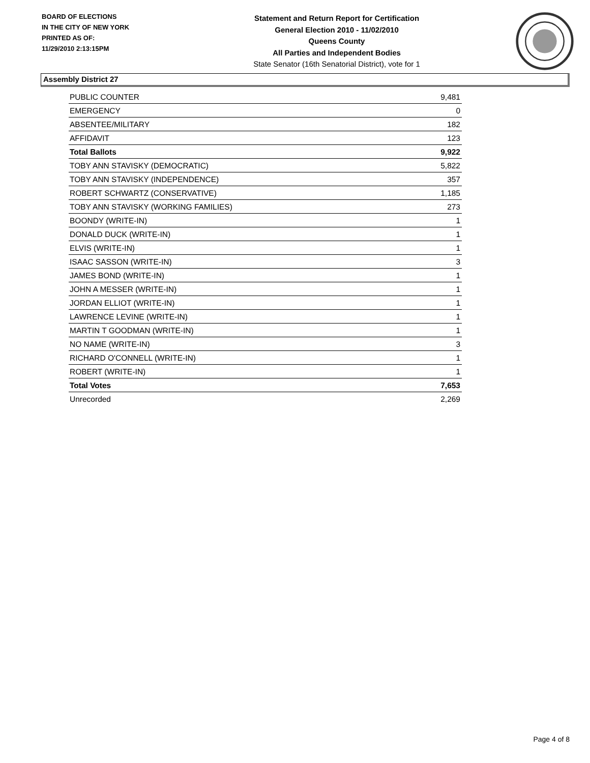BOARD OF ELECTIONS
IN THE CITY OF NEW YORK
PRINTED AS OF:
11/29/2010 2:13:15PM
Statement and Return Report for Certification
General Election 2010 - 11/02/2010
Queens County
All Parties and Independent Bodies
State Senator (16th Senatorial District), vote for 1
Assembly District 27
| PUBLIC COUNTER | 9,481 |
| EMERGENCY | 0 |
| ABSENTEE/MILITARY | 182 |
| AFFIDAVIT | 123 |
| Total Ballots | 9,922 |
| TOBY ANN STAVISKY (DEMOCRATIC) | 5,822 |
| TOBY ANN STAVISKY (INDEPENDENCE) | 357 |
| ROBERT SCHWARTZ (CONSERVATIVE) | 1,185 |
| TOBY ANN STAVISKY (WORKING FAMILIES) | 273 |
| BOONDY (WRITE-IN) | 1 |
| DONALD DUCK (WRITE-IN) | 1 |
| ELVIS (WRITE-IN) | 1 |
| ISAAC SASSON (WRITE-IN) | 3 |
| JAMES BOND (WRITE-IN) | 1 |
| JOHN A MESSER (WRITE-IN) | 1 |
| JORDAN ELLIOT (WRITE-IN) | 1 |
| LAWRENCE LEVINE (WRITE-IN) | 1 |
| MARTIN T GOODMAN (WRITE-IN) | 1 |
| NO NAME (WRITE-IN) | 3 |
| RICHARD O'CONNELL (WRITE-IN) | 1 |
| ROBERT (WRITE-IN) | 1 |
| Total Votes | 7,653 |
| Unrecorded | 2,269 |
Page 4 of 8